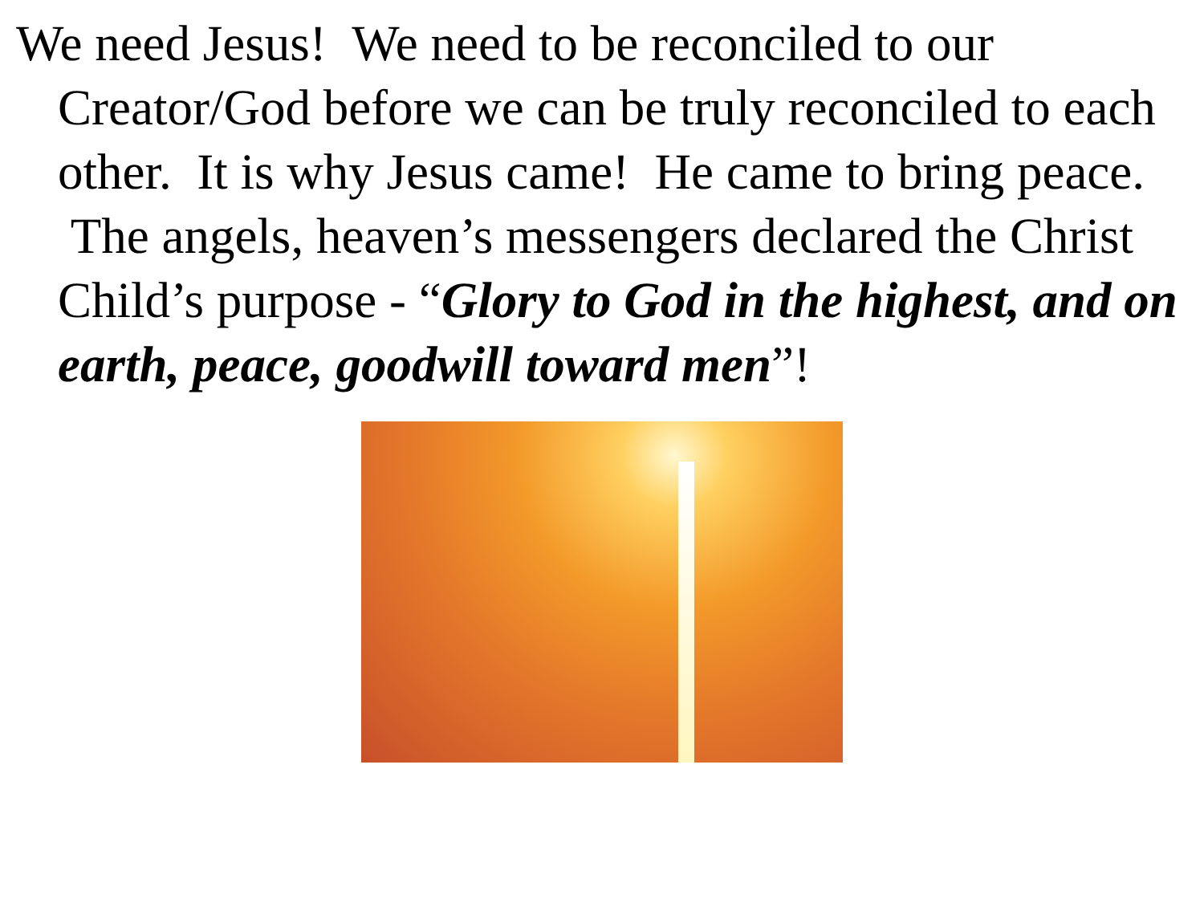We need Jesus! We need to be reconciled to our Creator/God before we can be truly reconciled to each other. It is why Jesus came! He came to bring peace. The angels, heaven’s messengers declared the Christ Child’s purpose - “Glory to God in the highest, and on earth, peace, goodwill toward men”!